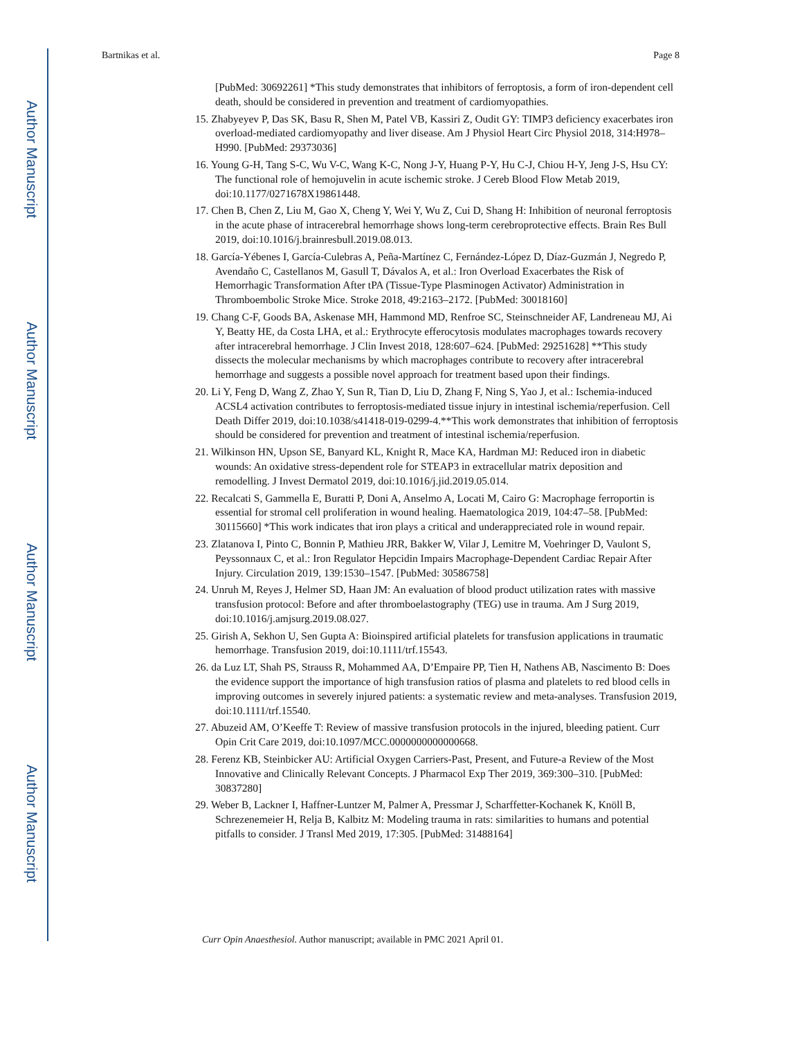Author Manuscript
Author Manuscript
Author Manuscript
Author Manuscript
Bartnikas et al. Page 8
[PubMed: 30692261] *This study demonstrates that inhibitors of ferroptosis, a form of iron-dependent cell death, should be considered in prevention and treatment of cardiomyopathies.
15. Zhabyeyev P, Das SK, Basu R, Shen M, Patel VB, Kassiri Z, Oudit GY: TIMP3 deficiency exacerbates iron overload-mediated cardiomyopathy and liver disease. Am J Physiol Heart Circ Physiol 2018, 314:H978–H990. [PubMed: 29373036]
16. Young G-H, Tang S-C, Wu V-C, Wang K-C, Nong J-Y, Huang P-Y, Hu C-J, Chiou H-Y, Jeng J-S, Hsu CY: The functional role of hemojuvelin in acute ischemic stroke. J Cereb Blood Flow Metab 2019, doi:10.1177/0271678X19861448.
17. Chen B, Chen Z, Liu M, Gao X, Cheng Y, Wei Y, Wu Z, Cui D, Shang H: Inhibition of neuronal ferroptosis in the acute phase of intracerebral hemorrhage shows long-term cerebroprotective effects. Brain Res Bull 2019, doi:10.1016/j.brainresbull.2019.08.013.
18. García-Yébenes I, García-Culebras A, Peña-Martínez C, Fernández-López D, Díaz-Guzmán J, Negredo P, Avendaño C, Castellanos M, Gasull T, Dávalos A, et al.: Iron Overload Exacerbates the Risk of Hemorrhagic Transformation After tPA (Tissue-Type Plasminogen Activator) Administration in Thromboembolic Stroke Mice. Stroke 2018, 49:2163–2172. [PubMed: 30018160]
19. Chang C-F, Goods BA, Askenase MH, Hammond MD, Renfroe SC, Steinschneider AF, Landreneau MJ, Ai Y, Beatty HE, da Costa LHA, et al.: Erythrocyte efferocytosis modulates macrophages towards recovery after intracerebral hemorrhage. J Clin Invest 2018, 128:607–624. [PubMed: 29251628] **This study dissects the molecular mechanisms by which macrophages contribute to recovery after intracerebral hemorrhage and suggests a possible novel approach for treatment based upon their findings.
20. Li Y, Feng D, Wang Z, Zhao Y, Sun R, Tian D, Liu D, Zhang F, Ning S, Yao J, et al.: Ischemia-induced ACSL4 activation contributes to ferroptosis-mediated tissue injury in intestinal ischemia/reperfusion. Cell Death Differ 2019, doi:10.1038/s41418-019-0299-4.**This work demonstrates that inhibition of ferroptosis should be considered for prevention and treatment of intestinal ischemia/reperfusion.
21. Wilkinson HN, Upson SE, Banyard KL, Knight R, Mace KA, Hardman MJ: Reduced iron in diabetic wounds: An oxidative stress-dependent role for STEAP3 in extracellular matrix deposition and remodelling. J Invest Dermatol 2019, doi:10.1016/j.jid.2019.05.014.
22. Recalcati S, Gammella E, Buratti P, Doni A, Anselmo A, Locati M, Cairo G: Macrophage ferroportin is essential for stromal cell proliferation in wound healing. Haematologica 2019, 104:47–58. [PubMed: 30115660] *This work indicates that iron plays a critical and underappreciated role in wound repair.
23. Zlatanova I, Pinto C, Bonnin P, Mathieu JRR, Bakker W, Vilar J, Lemitre M, Voehringer D, Vaulont S, Peyssonnaux C, et al.: Iron Regulator Hepcidin Impairs Macrophage-Dependent Cardiac Repair After Injury. Circulation 2019, 139:1530–1547. [PubMed: 30586758]
24. Unruh M, Reyes J, Helmer SD, Haan JM: An evaluation of blood product utilization rates with massive transfusion protocol: Before and after thromboelastography (TEG) use in trauma. Am J Surg 2019, doi:10.1016/j.amjsurg.2019.08.027.
25. Girish A, Sekhon U, Sen Gupta A: Bioinspired artificial platelets for transfusion applications in traumatic hemorrhage. Transfusion 2019, doi:10.1111/trf.15543.
26. da Luz LT, Shah PS, Strauss R, Mohammed AA, D’Empaire PP, Tien H, Nathens AB, Nascimento B: Does the evidence support the importance of high transfusion ratios of plasma and platelets to red blood cells in improving outcomes in severely injured patients: a systematic review and meta-analyses. Transfusion 2019, doi:10.1111/trf.15540.
27. Abuzeid AM, O’Keeffe T: Review of massive transfusion protocols in the injured, bleeding patient. Curr Opin Crit Care 2019, doi:10.1097/MCC.0000000000000668.
28. Ferenz KB, Steinbicker AU: Artificial Oxygen Carriers-Past, Present, and Future-a Review of the Most Innovative and Clinically Relevant Concepts. J Pharmacol Exp Ther 2019, 369:300–310. [PubMed: 30837280]
29. Weber B, Lackner I, Haffner-Luntzer M, Palmer A, Pressmar J, Scharffetter-Kochanek K, Knöll B, Schrezenemeier H, Relja B, Kalbitz M: Modeling trauma in rats: similarities to humans and potential pitfalls to consider. J Transl Med 2019, 17:305. [PubMed: 31488164]
Curr Opin Anaesthesiol. Author manuscript; available in PMC 2021 April 01.